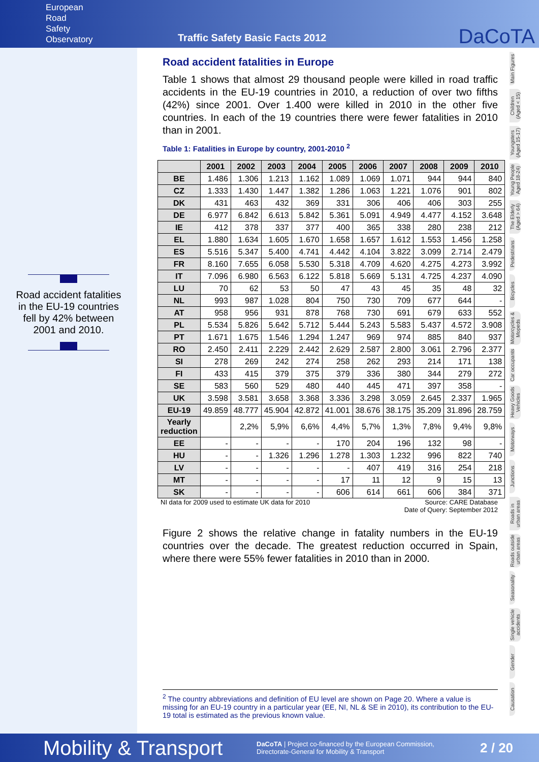European
Road
Safety
Observatory
Traffic Safety Basic Facts 2012
DaCoTA
Road accident fatalities in the EU-19 countries fell by 42% between 2001 and 2010.
Road accident fatalities in Europe
Table 1 shows that almost 29 thousand people were killed in road traffic accidents in the EU-19 countries in 2010, a reduction of over two fifths (42%) since 2001. Over 1.400 were killed in 2010 in the other five countries. In each of the 19 countries there were fewer fatalities in 2010 than in 2001.
Table 1: Fatalities in Europe by country, 2001-2010 <sup>2</sup>
| | 2001 | 2002 | 2003 | 2004 | 2005 | 2006 | 2007 | 2008 | 2009 | 2010 |
| --- | --- | --- | --- | --- | --- | --- | --- | --- | --- | --- |
| BE | 1.486 | 1.306 | 1.213 | 1.162 | 1.089 | 1.069 | 1.071 | 944 | 944 | 840 |
| CZ | 1.333 | 1.430 | 1.447 | 1.382 | 1.286 | 1.063 | 1.221 | 1.076 | 901 | 802 |
| DK | 431 | 463 | 432 | 369 | 331 | 306 | 406 | 406 | 303 | 255 |
| DE | 6.977 | 6.842 | 6.613 | 5.842 | 5.361 | 5.091 | 4.949 | 4.477 | 4.152 | 3.648 |
| IE | 412 | 378 | 337 | 377 | 400 | 365 | 338 | 280 | 238 | 212 |
| EL | 1.880 | 1.634 | 1.605 | 1.670 | 1.658 | 1.657 | 1.612 | 1.553 | 1.456 | 1.258 |
| ES | 5.516 | 5.347 | 5.400 | 4.741 | 4.442 | 4.104 | 3.822 | 3.099 | 2.714 | 2.479 |
| FR | 8.160 | 7.655 | 6.058 | 5.530 | 5.318 | 4.709 | 4.620 | 4.275 | 4.273 | 3.992 |
| IT | 7.096 | 6.980 | 6.563 | 6.122 | 5.818 | 5.669 | 5.131 | 4.725 | 4.237 | 4.090 |
| LU | 70 | 62 | 53 | 50 | 47 | 43 | 45 | 35 | 48 | 32 |
| NL | 993 | 987 | 1.028 | 804 | 750 | 730 | 709 | 677 | 644 | - |
| AT | 958 | 956 | 931 | 878 | 768 | 730 | 691 | 679 | 633 | 552 |
| PL | 5.534 | 5.826 | 5.642 | 5.712 | 5.444 | 5.243 | 5.583 | 5.437 | 4.572 | 3.908 |
| PT | 1.671 | 1.675 | 1.546 | 1.294 | 1.247 | 969 | 974 | 885 | 840 | 937 |
| RO | 2.450 | 2.411 | 2.229 | 2.442 | 2.629 | 2.587 | 2.800 | 3.061 | 2.796 | 2.377 |
| SI | 278 | 269 | 242 | 274 | 258 | 262 | 293 | 214 | 171 | 138 |
| FI | 433 | 415 | 379 | 375 | 379 | 336 | 380 | 344 | 279 | 272 |
| SE | 583 | 560 | 529 | 480 | 440 | 445 | 471 | 397 | 358 | - |
| UK | 3.598 | 3.581 | 3.658 | 3.368 | 3.336 | 3.298 | 3.059 | 2.645 | 2.337 | 1.965 |
| EU-19 | 49.859 | 48.777 | 45.904 | 42.872 | 41.001 | 38.676 | 38.175 | 35.209 | 31.896 | 28.759 |
| Yearly reduction | | 2,2% | 5,9% | 6,6% | 4,4% | 5,7% | 1,3% | 7,8% | 9,4% | 9,8% |
| EE | - | - | - | - | 170 | 204 | 196 | 132 | 98 | - |
| HU | - | - | 1.326 | 1.296 | 1.278 | 1.303 | 1.232 | 996 | 822 | 740 |
| LV | - | - | - | - | - | 407 | 419 | 316 | 254 | 218 |
| MT | - | - | - | - | 17 | 11 | 12 | 9 | 15 | 13 |
| SK | - | - | - | - | 606 | 614 | 661 | 606 | 384 | 371 |
NI data for 2009 used to estimate UK data for 2010 Source: CARE Database
Date of Query: September 2012
Figure 2 shows the relative change in fatality numbers in the EU-19 countries over the decade. The greatest reduction occurred in Spain, where there were 55% fewer fatalities in 2010 than in 2000.
<sup>2</sup> The country abbreviations and definition of EU level are shown on Page 20. Where a value is missing for an EU-19 country in a particular year (EE, NI, NL & SE in 2010), its contribution to the EU-19 total is estimated as the previous known value.
Main Figures
Children (Aged < 15)
Youngsters (Aged 15-17)
Young People Aged 18-24)
The Elderly (Aged > 64)
Pedestrians
Bicycles
Motorcycles & Mopeds
Car occupants
Heavy Goods Vehicles
Motorways
Junctions
Roads in urban areas
Roads outside urban areas
Seasonality
Single vehicle accidents
Gender
Causation
Mobility & Transport DaCoTA | Project co-financed by the European Commission,
Directorate-General for Mobility & Transport 2 / 20